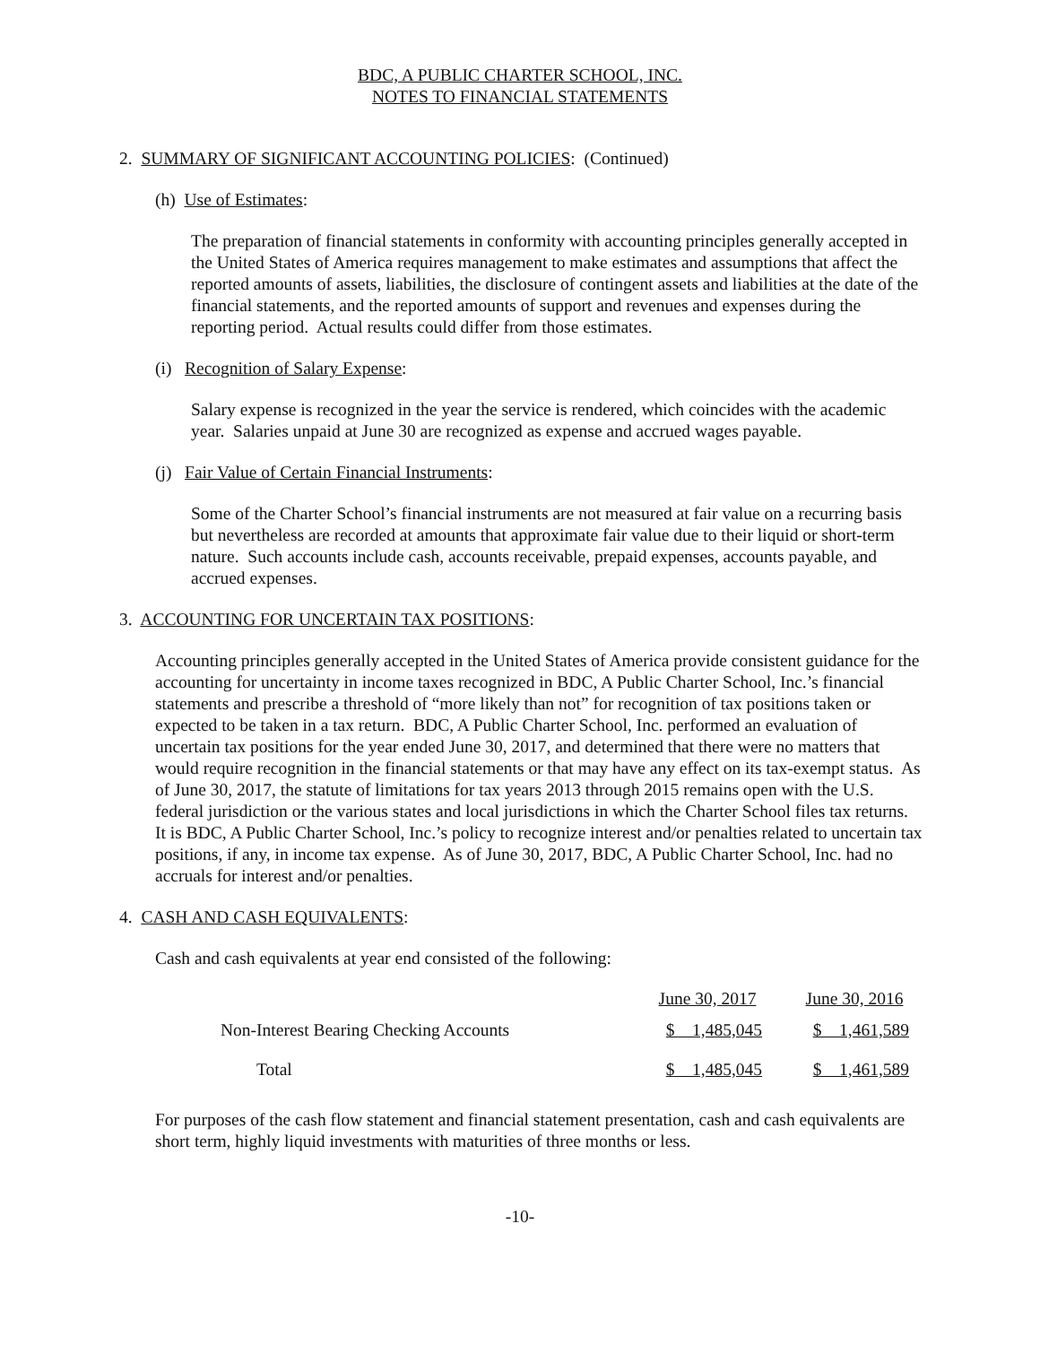BDC, A PUBLIC CHARTER SCHOOL, INC.
NOTES TO FINANCIAL STATEMENTS
2. SUMMARY OF SIGNIFICANT ACCOUNTING POLICIES: (Continued)
(h) Use of Estimates:
The preparation of financial statements in conformity with accounting principles generally accepted in the United States of America requires management to make estimates and assumptions that affect the reported amounts of assets, liabilities, the disclosure of contingent assets and liabilities at the date of the financial statements, and the reported amounts of support and revenues and expenses during the reporting period. Actual results could differ from those estimates.
(i) Recognition of Salary Expense:
Salary expense is recognized in the year the service is rendered, which coincides with the academic year. Salaries unpaid at June 30 are recognized as expense and accrued wages payable.
(j) Fair Value of Certain Financial Instruments:
Some of the Charter School’s financial instruments are not measured at fair value on a recurring basis but nevertheless are recorded at amounts that approximate fair value due to their liquid or short-term nature. Such accounts include cash, accounts receivable, prepaid expenses, accounts payable, and accrued expenses.
3. ACCOUNTING FOR UNCERTAIN TAX POSITIONS:
Accounting principles generally accepted in the United States of America provide consistent guidance for the accounting for uncertainty in income taxes recognized in BDC, A Public Charter School, Inc.’s financial statements and prescribe a threshold of “more likely than not” for recognition of tax positions taken or expected to be taken in a tax return. BDC, A Public Charter School, Inc. performed an evaluation of uncertain tax positions for the year ended June 30, 2017, and determined that there were no matters that would require recognition in the financial statements or that may have any effect on its tax-exempt status. As of June 30, 2017, the statute of limitations for tax years 2013 through 2015 remains open with the U.S. federal jurisdiction or the various states and local jurisdictions in which the Charter School files tax returns. It is BDC, A Public Charter School, Inc.’s policy to recognize interest and/or penalties related to uncertain tax positions, if any, in income tax expense. As of June 30, 2017, BDC, A Public Charter School, Inc. had no accruals for interest and/or penalties.
4. CASH AND CASH EQUIVALENTS:
Cash and cash equivalents at year end consisted of the following:
| | June 30, 2017 | | June 30, 2016 |
| --- | --- | --- | --- |
| Non-Interest Bearing Checking Accounts | $ 1,485,045 | | $ 1,461,589 |
| Total | $ 1,485,045 | | $ 1,461,589 |
For purposes of the cash flow statement and financial statement presentation, cash and cash equivalents are short term, highly liquid investments with maturities of three months or less.
-10-